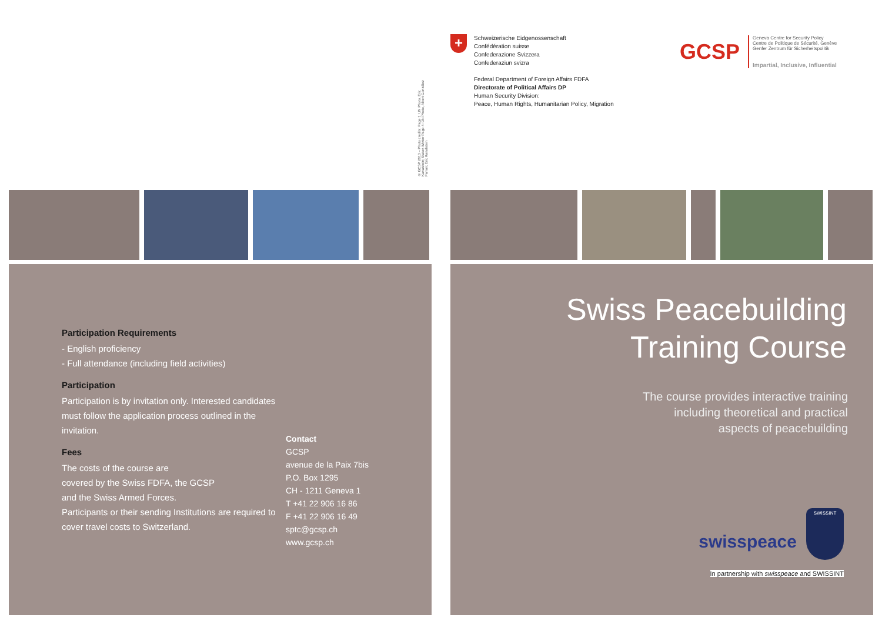© GCSP 2013 – Photo credits: Page 1: UN Photo, Eric Kanalstein; Staton Winter Page 4: UN Photo, Albert González Farran; Eric Kanalstein
Participation Requirements
- English proficiency
- Full attendance (including field activities)
Participation
Participation is by invitation only. Interested candidates must follow the application process outlined in the invitation.
Fees
The costs of the course are
covered by the Swiss FDFA, the GCSP
and the Swiss Armed Forces.
Participants or their sending Institutions are required to cover travel costs to Switzerland.
Contact
GCSP
avenue de la Paix 7bis
P.O. Box 1295
CH - 1211 Geneva 1
T +41 22 906 16 86
F +41 22 906 16 49
sptc@gcsp.ch
www.gcsp.ch
+
Schweizerische Eidgenossenschaft
Confédération suisse
Confederazione Svizzera
Confederaziun svizra
Federal Department of Foreign Affairs FDFA
Directorate of Political Affairs DP
Human Security Division:
Peace, Human Rights, Humanitarian Policy, Migration
GCSP
Geneva Centre for Security Policy
Centre de Politique de Sécurité, Genève
Genfer Zentrum für Sicherheitspolitik
Impartial, Inclusive, Influential
Swiss Peacebuilding
Training Course
The course provides interactive training
including theoretical and practical
aspects of peacebuilding
swisspeace
SWISSINT
In partnership with swisspeace and SWISSINT